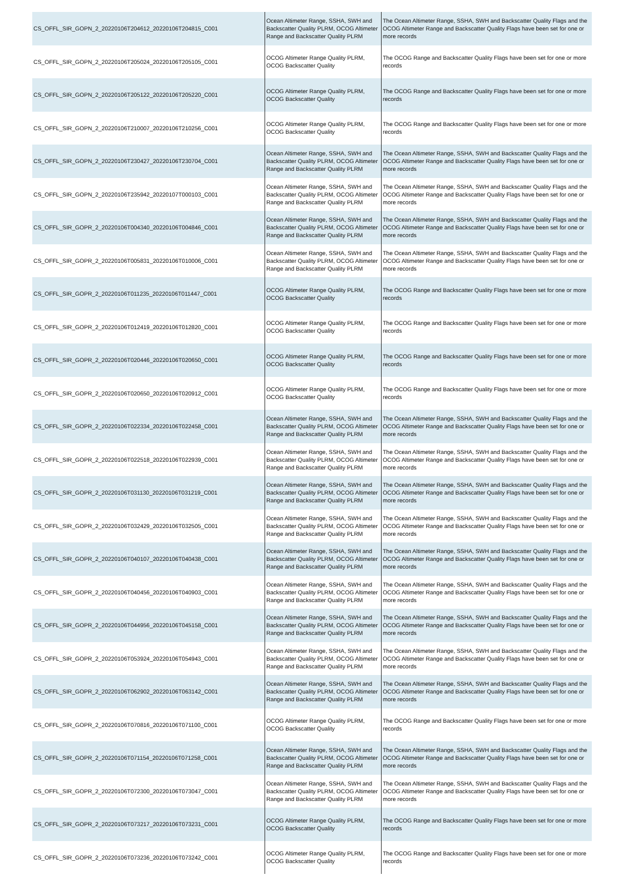| CS_OFFL_SIR_GOPN_2_20220106T204612_20220106T204815_C001 | Ocean Altimeter Range, SSHA, SWH and Backscatter Quality PLRM, OCOG Altimeter Range and Backscatter Quality PLRM | The Ocean Altimeter Range, SSHA, SWH and Backscatter Quality Flags and the OCOG Altimeter Range and Backscatter Quality Flags have been set for one or more records |
| CS_OFFL_SIR_GOPN_2_20220106T205024_20220106T205105_C001 | OCOG Altimeter Range Quality PLRM, OCOG Backscatter Quality | The OCOG Range and Backscatter Quality Flags have been set for one or more records |
| CS_OFFL_SIR_GOPN_2_20220106T205122_20220106T205220_C001 | OCOG Altimeter Range Quality PLRM, OCOG Backscatter Quality | The OCOG Range and Backscatter Quality Flags have been set for one or more records |
| CS_OFFL_SIR_GOPN_2_20220106T210007_20220106T210256_C001 | OCOG Altimeter Range Quality PLRM, OCOG Backscatter Quality | The OCOG Range and Backscatter Quality Flags have been set for one or more records |
| CS_OFFL_SIR_GOPN_2_20220106T230427_20220106T230704_C001 | Ocean Altimeter Range, SSHA, SWH and Backscatter Quality PLRM, OCOG Altimeter Range and Backscatter Quality PLRM | The Ocean Altimeter Range, SSHA, SWH and Backscatter Quality Flags and the OCOG Altimeter Range and Backscatter Quality Flags have been set for one or more records |
| CS_OFFL_SIR_GOPN_2_20220106T235942_20220107T000103_C001 | Ocean Altimeter Range, SSHA, SWH and Backscatter Quality PLRM, OCOG Altimeter Range and Backscatter Quality PLRM | The Ocean Altimeter Range, SSHA, SWH and Backscatter Quality Flags and the OCOG Altimeter Range and Backscatter Quality Flags have been set for one or more records |
| CS_OFFL_SIR_GOPR_2_20220106T004340_20220106T004846_C001 | Ocean Altimeter Range, SSHA, SWH and Backscatter Quality PLRM, OCOG Altimeter Range and Backscatter Quality PLRM | The Ocean Altimeter Range, SSHA, SWH and Backscatter Quality Flags and the OCOG Altimeter Range and Backscatter Quality Flags have been set for one or more records |
| CS_OFFL_SIR_GOPR_2_20220106T005831_20220106T010006_C001 | Ocean Altimeter Range, SSHA, SWH and Backscatter Quality PLRM, OCOG Altimeter Range and Backscatter Quality PLRM | The Ocean Altimeter Range, SSHA, SWH and Backscatter Quality Flags and the OCOG Altimeter Range and Backscatter Quality Flags have been set for one or more records |
| CS_OFFL_SIR_GOPR_2_20220106T011235_20220106T011447_C001 | OCOG Altimeter Range Quality PLRM, OCOG Backscatter Quality | The OCOG Range and Backscatter Quality Flags have been set for one or more records |
| CS_OFFL_SIR_GOPR_2_20220106T012419_20220106T012820_C001 | OCOG Altimeter Range Quality PLRM, OCOG Backscatter Quality | The OCOG Range and Backscatter Quality Flags have been set for one or more records |
| CS_OFFL_SIR_GOPR_2_20220106T020446_20220106T020650_C001 | OCOG Altimeter Range Quality PLRM, OCOG Backscatter Quality | The OCOG Range and Backscatter Quality Flags have been set for one or more records |
| CS_OFFL_SIR_GOPR_2_20220106T020650_20220106T020912_C001 | OCOG Altimeter Range Quality PLRM, OCOG Backscatter Quality | The OCOG Range and Backscatter Quality Flags have been set for one or more records |
| CS_OFFL_SIR_GOPR_2_20220106T022334_20220106T022458_C001 | Ocean Altimeter Range, SSHA, SWH and Backscatter Quality PLRM, OCOG Altimeter Range and Backscatter Quality PLRM | The Ocean Altimeter Range, SSHA, SWH and Backscatter Quality Flags and the OCOG Altimeter Range and Backscatter Quality Flags have been set for one or more records |
| CS_OFFL_SIR_GOPR_2_20220106T022518_20220106T022939_C001 | Ocean Altimeter Range, SSHA, SWH and Backscatter Quality PLRM, OCOG Altimeter Range and Backscatter Quality PLRM | The Ocean Altimeter Range, SSHA, SWH and Backscatter Quality Flags and the OCOG Altimeter Range and Backscatter Quality Flags have been set for one or more records |
| CS_OFFL_SIR_GOPR_2_20220106T031130_20220106T031219_C001 | Ocean Altimeter Range, SSHA, SWH and Backscatter Quality PLRM, OCOG Altimeter Range and Backscatter Quality PLRM | The Ocean Altimeter Range, SSHA, SWH and Backscatter Quality Flags and the OCOG Altimeter Range and Backscatter Quality Flags have been set for one or more records |
| CS_OFFL_SIR_GOPR_2_20220106T032429_20220106T032505_C001 | Ocean Altimeter Range, SSHA, SWH and Backscatter Quality PLRM, OCOG Altimeter Range and Backscatter Quality PLRM | The Ocean Altimeter Range, SSHA, SWH and Backscatter Quality Flags and the OCOG Altimeter Range and Backscatter Quality Flags have been set for one or more records |
| CS_OFFL_SIR_GOPR_2_20220106T040107_20220106T040438_C001 | Ocean Altimeter Range, SSHA, SWH and Backscatter Quality PLRM, OCOG Altimeter Range and Backscatter Quality PLRM | The Ocean Altimeter Range, SSHA, SWH and Backscatter Quality Flags and the OCOG Altimeter Range and Backscatter Quality Flags have been set for one or more records |
| CS_OFFL_SIR_GOPR_2_20220106T040456_20220106T040903_C001 | Ocean Altimeter Range, SSHA, SWH and Backscatter Quality PLRM, OCOG Altimeter Range and Backscatter Quality PLRM | The Ocean Altimeter Range, SSHA, SWH and Backscatter Quality Flags and the OCOG Altimeter Range and Backscatter Quality Flags have been set for one or more records |
| CS_OFFL_SIR_GOPR_2_20220106T044956_20220106T045158_C001 | Ocean Altimeter Range, SSHA, SWH and Backscatter Quality PLRM, OCOG Altimeter Range and Backscatter Quality PLRM | The Ocean Altimeter Range, SSHA, SWH and Backscatter Quality Flags and the OCOG Altimeter Range and Backscatter Quality Flags have been set for one or more records |
| CS_OFFL_SIR_GOPR_2_20220106T053924_20220106T054943_C001 | Ocean Altimeter Range, SSHA, SWH and Backscatter Quality PLRM, OCOG Altimeter Range and Backscatter Quality PLRM | The Ocean Altimeter Range, SSHA, SWH and Backscatter Quality Flags and the OCOG Altimeter Range and Backscatter Quality Flags have been set for one or more records |
| CS_OFFL_SIR_GOPR_2_20220106T062902_20220106T063142_C001 | Ocean Altimeter Range, SSHA, SWH and Backscatter Quality PLRM, OCOG Altimeter Range and Backscatter Quality PLRM | The Ocean Altimeter Range, SSHA, SWH and Backscatter Quality Flags and the OCOG Altimeter Range and Backscatter Quality Flags have been set for one or more records |
| CS_OFFL_SIR_GOPR_2_20220106T070816_20220106T071100_C001 | OCOG Altimeter Range Quality PLRM, OCOG Backscatter Quality | The OCOG Range and Backscatter Quality Flags have been set for one or more records |
| CS_OFFL_SIR_GOPR_2_20220106T071154_20220106T071258_C001 | Ocean Altimeter Range, SSHA, SWH and Backscatter Quality PLRM, OCOG Altimeter Range and Backscatter Quality PLRM | The Ocean Altimeter Range, SSHA, SWH and Backscatter Quality Flags and the OCOG Altimeter Range and Backscatter Quality Flags have been set for one or more records |
| CS_OFFL_SIR_GOPR_2_20220106T072300_20220106T073047_C001 | Ocean Altimeter Range, SSHA, SWH and Backscatter Quality PLRM, OCOG Altimeter Range and Backscatter Quality PLRM | The Ocean Altimeter Range, SSHA, SWH and Backscatter Quality Flags and the OCOG Altimeter Range and Backscatter Quality Flags have been set for one or more records |
| CS_OFFL_SIR_GOPR_2_20220106T073217_20220106T073231_C001 | OCOG Altimeter Range Quality PLRM, OCOG Backscatter Quality | The OCOG Range and Backscatter Quality Flags have been set for one or more records |
| CS_OFFL_SIR_GOPR_2_20220106T073236_20220106T073242_C001 | OCOG Altimeter Range Quality PLRM, OCOG Backscatter Quality | The OCOG Range and Backscatter Quality Flags have been set for one or more records |